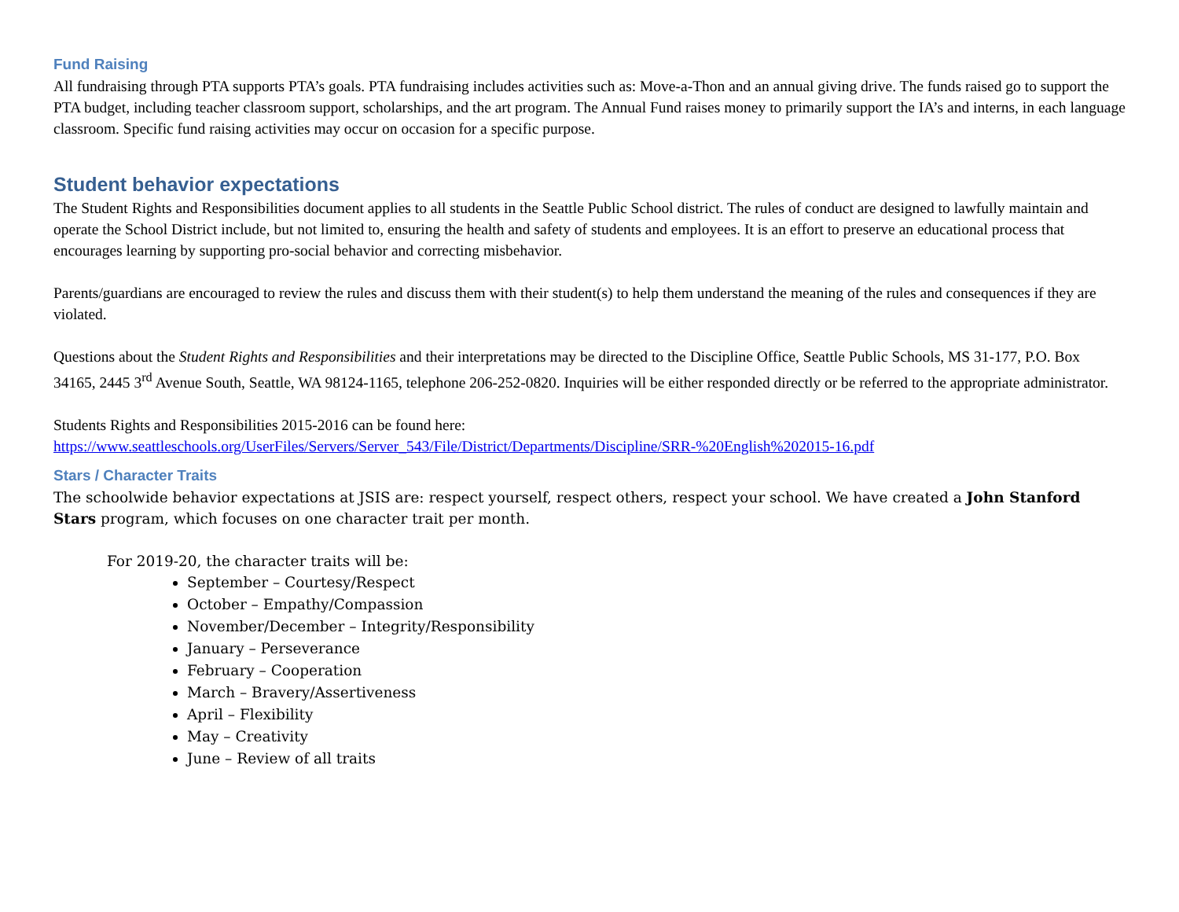Fund Raising
All fundraising through PTA supports PTA’s goals. PTA fundraising includes activities such as: Move-a-Thon and an annual giving drive. The funds raised go to support the PTA budget, including teacher classroom support, scholarships, and the art program. The Annual Fund raises money to primarily support the IA’s and interns, in each language classroom. Specific fund raising activities may occur on occasion for a specific purpose.
Student behavior expectations
The Student Rights and Responsibilities document applies to all students in the Seattle Public School district. The rules of conduct are designed to lawfully maintain and operate the School District include, but not limited to, ensuring the health and safety of students and employees. It is an effort to preserve an educational process that encourages learning by supporting pro-social behavior and correcting misbehavior.
Parents/guardians are encouraged to review the rules and discuss them with their student(s) to help them understand the meaning of the rules and consequences if they are violated.
Questions about the Student Rights and Responsibilities and their interpretations may be directed to the Discipline Office, Seattle Public Schools, MS 31-177, P.O. Box 34165, 2445 3<sup>rd</sup> Avenue South, Seattle, WA 98124-1165, telephone 206-252-0820. Inquiries will be either responded directly or be referred to the appropriate administrator.
Students Rights and Responsibilities 2015-2016 can be found here:
https://www.seattleschools.org/UserFiles/Servers/Server_543/File/District/Departments/Discipline/SRR-%20English%202015-16.pdf
Stars / Character Traits
The schoolwide behavior expectations at JSIS are: respect yourself, respect others, respect your school. We have created a John Stanford Stars program, which focuses on one character trait per month.
For 2019-20, the character traits will be:
September – Courtesy/Respect
October – Empathy/Compassion
November/December – Integrity/Responsibility
January – Perseverance
February – Cooperation
March – Bravery/Assertiveness
April – Flexibility
May – Creativity
June – Review of all traits